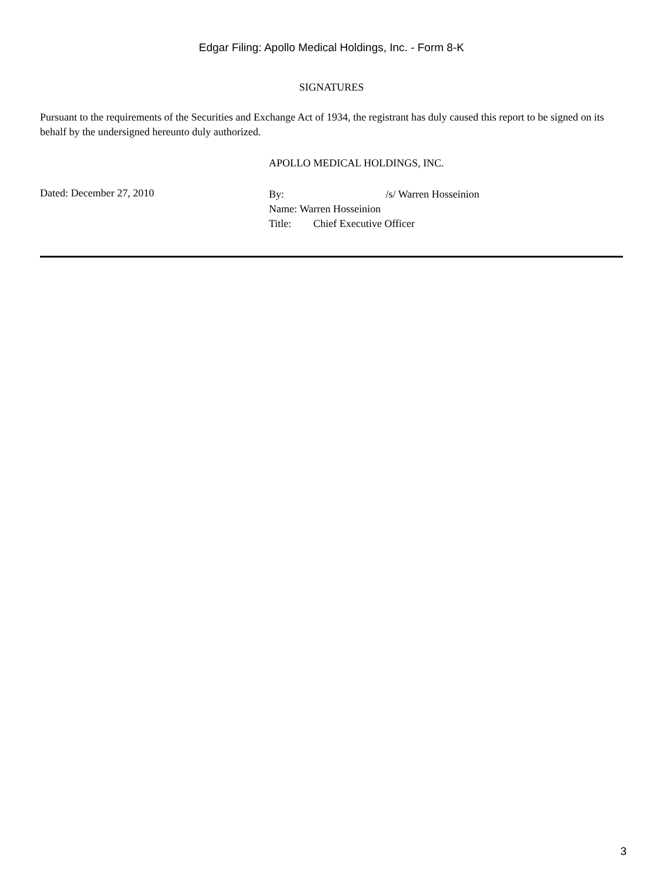Edgar Filing: Apollo Medical Holdings, Inc. - Form 8-K
SIGNATURES
Pursuant to the requirements of the Securities and Exchange Act of 1934, the registrant has duly caused this report to be signed on its behalf by the undersigned hereunto duly authorized.
APOLLO MEDICAL HOLDINGS, INC.
Dated: December 27, 2010
By: /s/ Warren Hosseinion
Name: Warren Hosseinion
Title: Chief Executive Officer
3